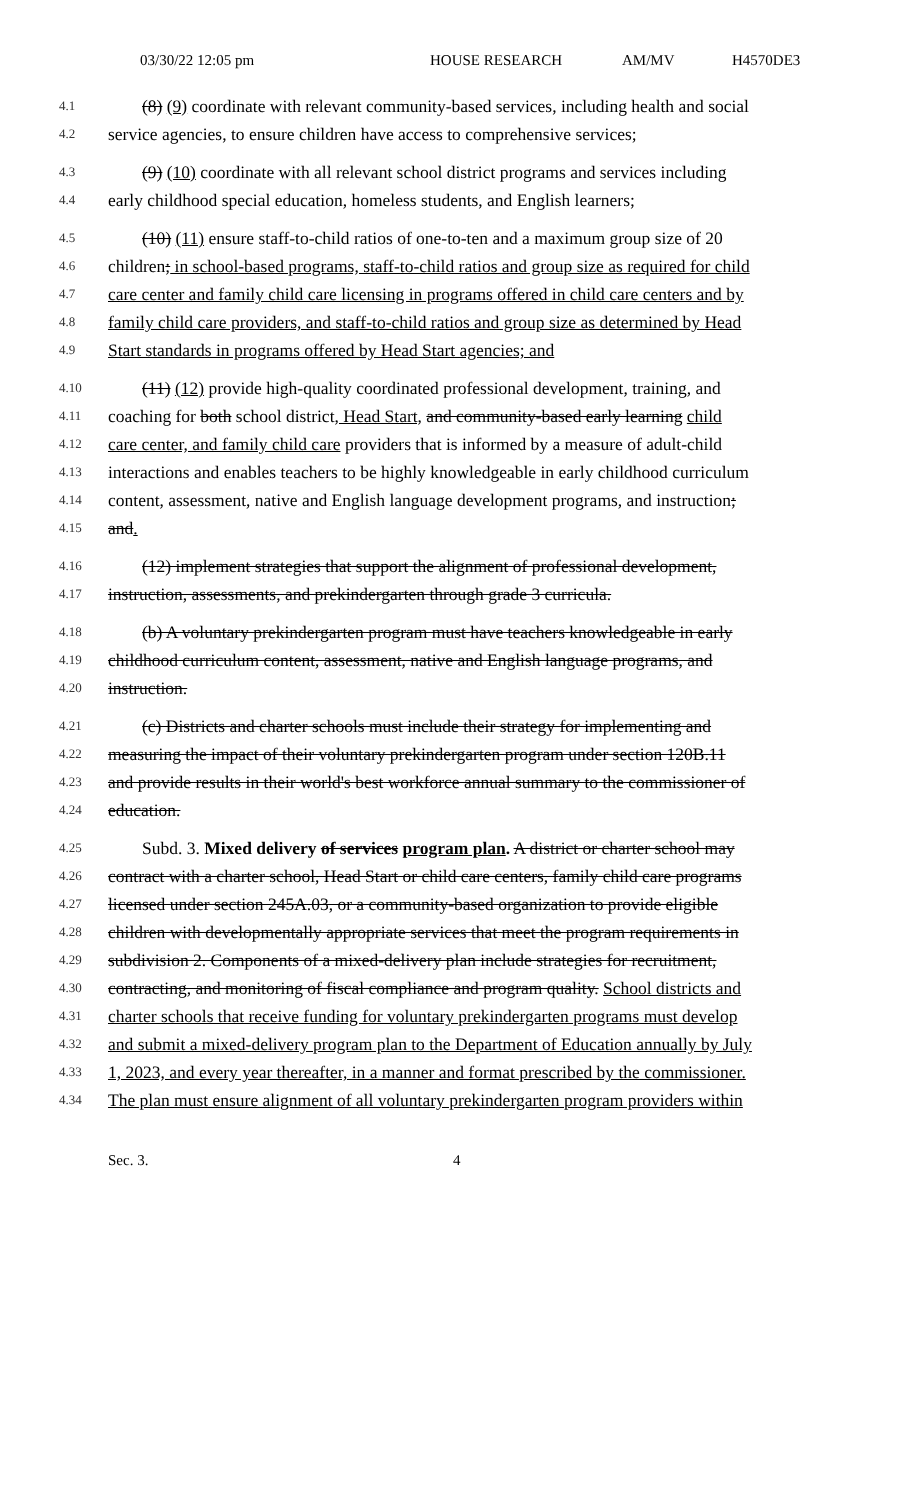03/30/22 12:05 pm HOUSE RESEARCH AM/MV H4570DE3
4.1 (8) (9) coordinate with relevant community-based services, including health and social
4.2 service agencies, to ensure children have access to comprehensive services;
4.3 (9) (10) coordinate with all relevant school district programs and services including
4.4 early childhood special education, homeless students, and English learners;
4.5 (10) (11) ensure staff-to-child ratios of one-to-ten and a maximum group size of 20
4.6 children; in school-based programs, staff-to-child ratios and group size as required for child
4.7 care center and family child care licensing in programs offered in child care centers and by
4.8 family child care providers, and staff-to-child ratios and group size as determined by Head
4.9 Start standards in programs offered by Head Start agencies; and
4.10 (11) (12) provide high-quality coordinated professional development, training, and
4.11 coaching for both school district, Head Start, and community-based early learning child
4.12 care center, and family child care providers that is informed by a measure of adult-child
4.13 interactions and enables teachers to be highly knowledgeable in early childhood curriculum
4.14 content, assessment, native and English language development programs, and instruction;
4.15 and.
4.16 (12) implement strategies that support the alignment of professional development,
4.17 instruction, assessments, and prekindergarten through grade 3 curricula.
4.18 (b) A voluntary prekindergarten program must have teachers knowledgeable in early
4.19 childhood curriculum content, assessment, native and English language programs, and
4.20 instruction.
4.21 (c) Districts and charter schools must include their strategy for implementing and
4.22 measuring the impact of their voluntary prekindergarten program under section 120B.11
4.23 and provide results in their world's best workforce annual summary to the commissioner of
4.24 education.
4.25 Subd. 3. Mixed delivery of services program plan. A district or charter school may
4.26 contract with a charter school, Head Start or child care centers, family child care programs
4.27 licensed under section 245A.03, or a community-based organization to provide eligible
4.28 children with developmentally appropriate services that meet the program requirements in
4.29 subdivision 2. Components of a mixed-delivery plan include strategies for recruitment,
4.30 contracting, and monitoring of fiscal compliance and program quality. School districts and
4.31 charter schools that receive funding for voluntary prekindergarten programs must develop
4.32 and submit a mixed-delivery program plan to the Department of Education annually by July
4.33 1, 2023, and every year thereafter, in a manner and format prescribed by the commissioner.
4.34 The plan must ensure alignment of all voluntary prekindergarten program providers within
Sec. 3. 4